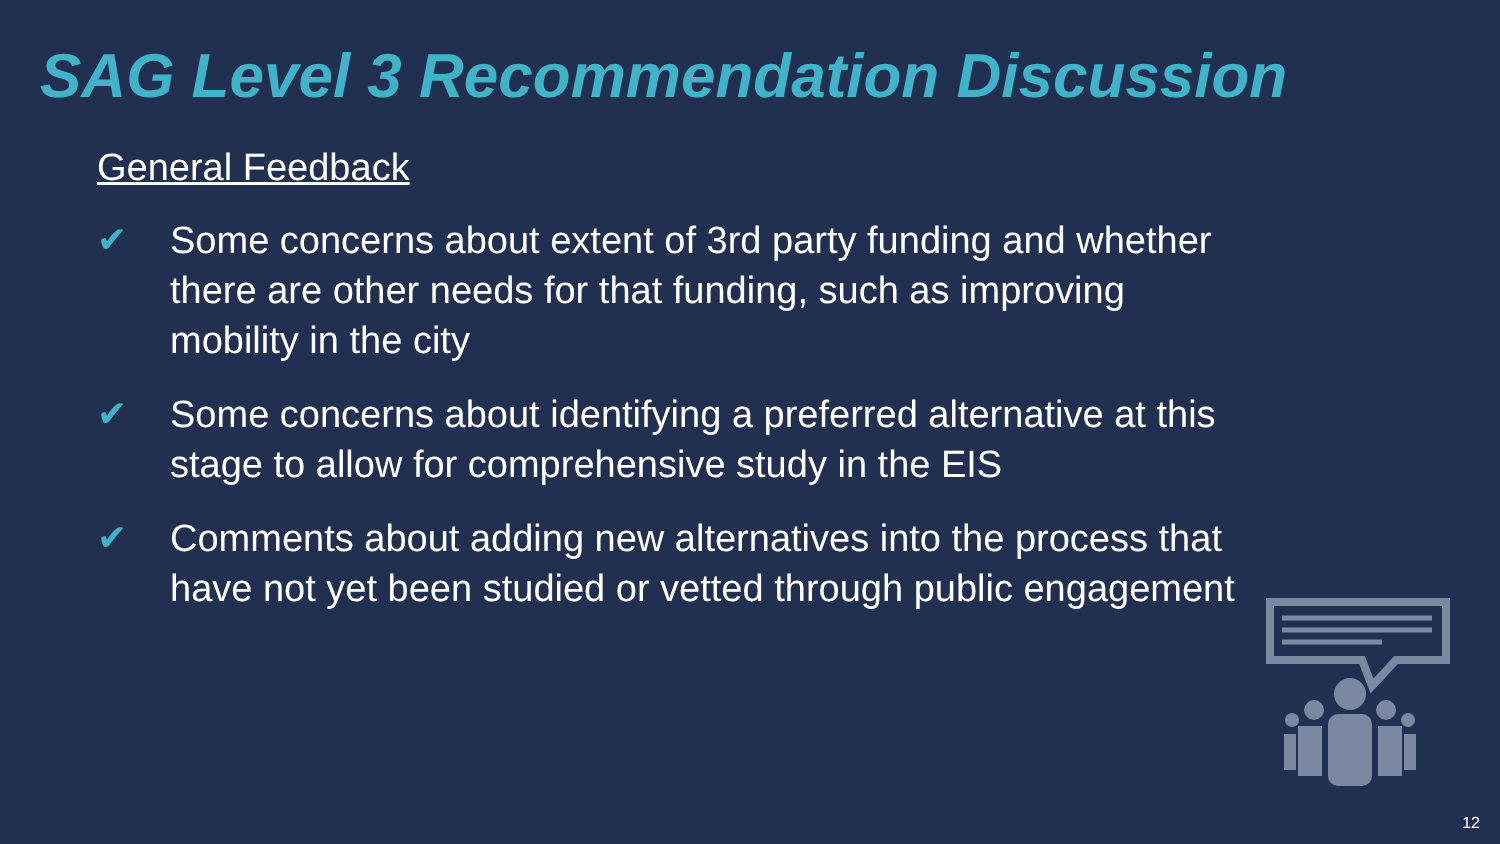SAG Level 3 Recommendation Discussion
General Feedback
✔ Some concerns about extent of 3rd party funding and whether there are other needs for that funding, such as improving mobility in the city
✔ Some concerns about identifying a preferred alternative at this stage to allow for comprehensive study in the EIS
✔ Comments about adding new alternatives into the process that have not yet been studied or vetted through public engagement
12